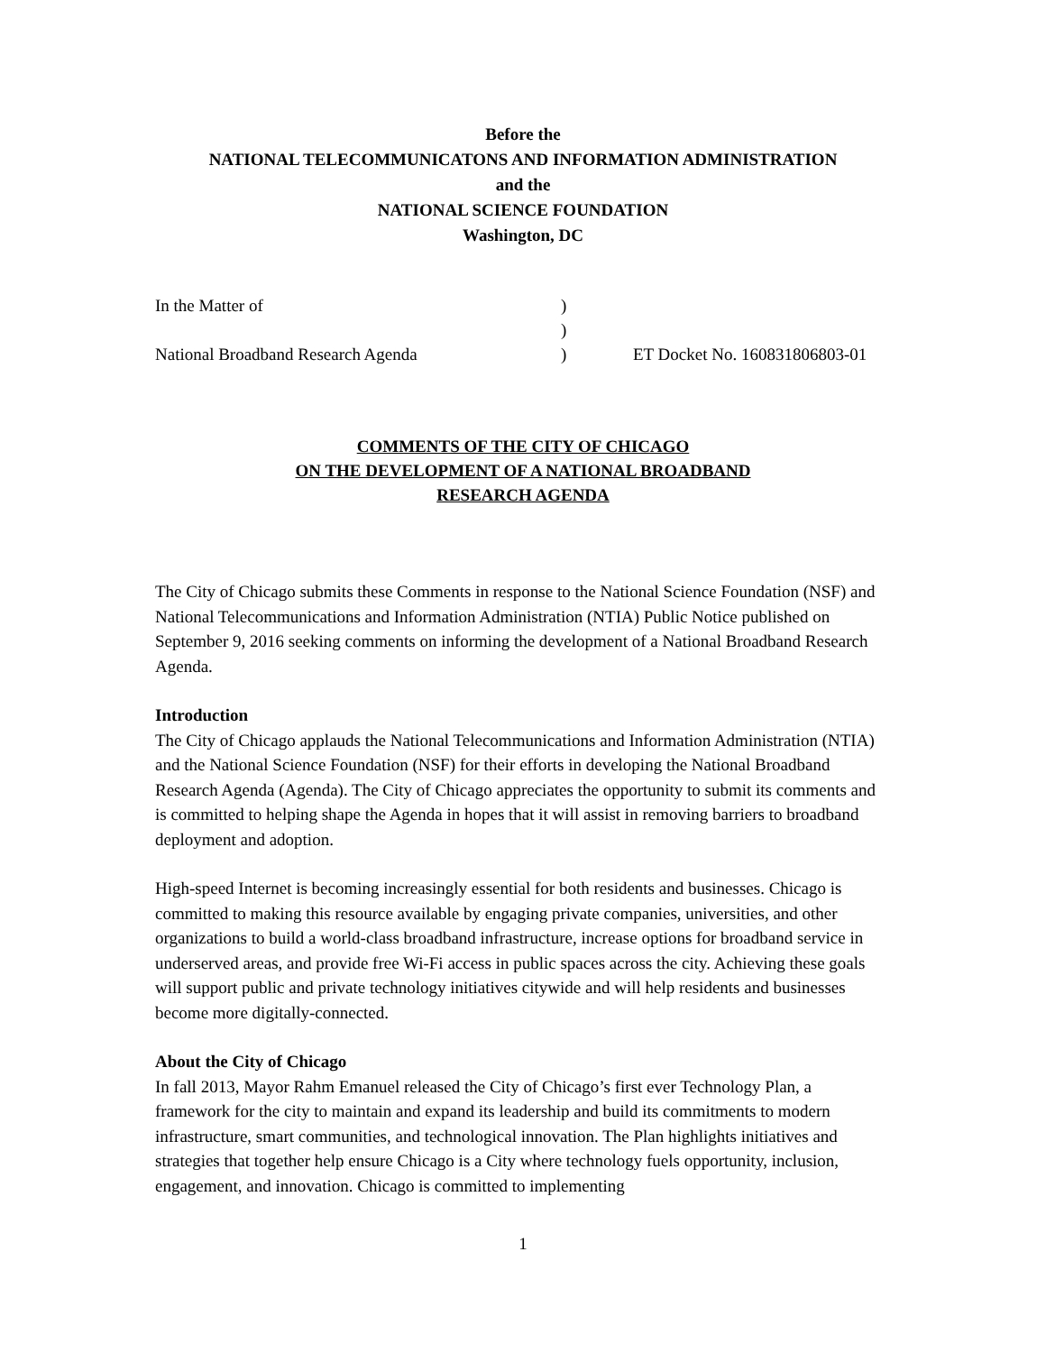Before the
NATIONAL TELECOMMUNICATONS AND INFORMATION ADMINISTRATION
and the
NATIONAL SCIENCE FOUNDATION
Washington, DC
In the Matter of
)
)
National Broadband Research Agenda
)
ET Docket No. 160831806803-01
COMMENTS OF THE CITY OF CHICAGO
ON THE DEVELOPMENT OF A NATIONAL BROADBAND
RESEARCH AGENDA
The City of Chicago submits these Comments in response to the National Science Foundation (NSF) and National Telecommunications and Information Administration (NTIA) Public Notice published on September 9, 2016 seeking comments on informing the development of a National Broadband Research Agenda.
Introduction
The City of Chicago applauds the National Telecommunications and Information Administration (NTIA) and the National Science Foundation (NSF) for their efforts in developing the National Broadband Research Agenda (Agenda). The City of Chicago appreciates the opportunity to submit its comments and is committed to helping shape the Agenda in hopes that it will assist in removing barriers to broadband deployment and adoption.
High-speed Internet is becoming increasingly essential for both residents and businesses. Chicago is committed to making this resource available by engaging private companies, universities, and other organizations to build a world-class broadband infrastructure, increase options for broadband service in underserved areas, and provide free Wi-Fi access in public spaces across the city. Achieving these goals will support public and private technology initiatives citywide and will help residents and businesses become more digitally-connected.
About the City of Chicago
In fall 2013, Mayor Rahm Emanuel released the City of Chicago’s first ever Technology Plan, a framework for the city to maintain and expand its leadership and build its commitments to modern infrastructure, smart communities, and technological innovation. The Plan highlights initiatives and strategies that together help ensure Chicago is a City where technology fuels opportunity, inclusion, engagement, and innovation. Chicago is committed to implementing
1